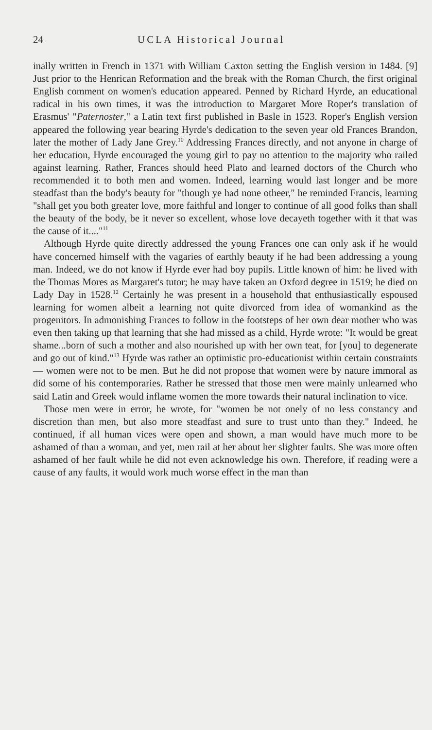24 UCLA Historical Journal
inally written in French in 1371 with William Caxton setting the English version in 1484. [9] Just prior to the Henrican Reformation and the break with the Roman Church, the first original English comment on women's education appeared. Penned by Richard Hyrde, an educational radical in his own times, it was the introduction to Margaret More Roper's translation of Erasmus' "Paternoster," a Latin text first published in Basle in 1523. Roper's English version appeared the following year bearing Hyrde's dedication to the seven year old Frances Brandon, later the mother of Lady Jane Grey.<sup>10</sup> Addressing Frances directly, and not anyone in charge of her education, Hyrde encouraged the young girl to pay no attention to the majority who railed against learning. Rather, Frances should heed Plato and learned doctors of the Church who recommended it to both men and women. Indeed, learning would last longer and be more steadfast than the body's beauty for "though ye had none otheer," he reminded Francis, learning "shall get you both greater love, more faithful and longer to continue of all good folks than shall the beauty of the body, be it never so excellent, whose love decayeth together with it that was the cause of it...."<sup>11</sup>
Although Hyrde quite directly addressed the young Frances one can only ask if he would have concerned himself with the vagaries of earthly beauty if he had been addressing a young man. Indeed, we do not know if Hyrde ever had boy pupils. Little known of him: he lived with the Thomas Mores as Margaret's tutor; he may have taken an Oxford degree in 1519; he died on Lady Day in 1528.<sup>12</sup> Certainly he was present in a household that enthusiastically espoused learning for women albeit a learning not quite divorced from idea of womankind as the progenitors. In admonishing Frances to follow in the footsteps of her own dear mother who was even then taking up that learning that she had missed as a child, Hyrde wrote: "It would be great shame...born of such a mother and also nourished up with her own teat, for [you] to degenerate and go out of kind."<sup>13</sup> Hyrde was rather an optimistic pro-educationist within certain constraints — women were not to be men. But he did not propose that women were by nature immoral as did some of his contemporaries. Rather he stressed that those men were mainly unlearned who said Latin and Greek would inflame women the more towards their natural inclination to vice.
Those men were in error, he wrote, for "women be not onely of no less constancy and discretion than men, but also more steadfast and sure to trust unto than they." Indeed, he continued, if all human vices were open and shown, a man would have much more to be ashamed of than a woman, and yet, men rail at her about her slighter faults. She was more often ashamed of her fault while he did not even acknowledge his own. Therefore, if reading were a cause of any faults, it would work much worse effect in the man than